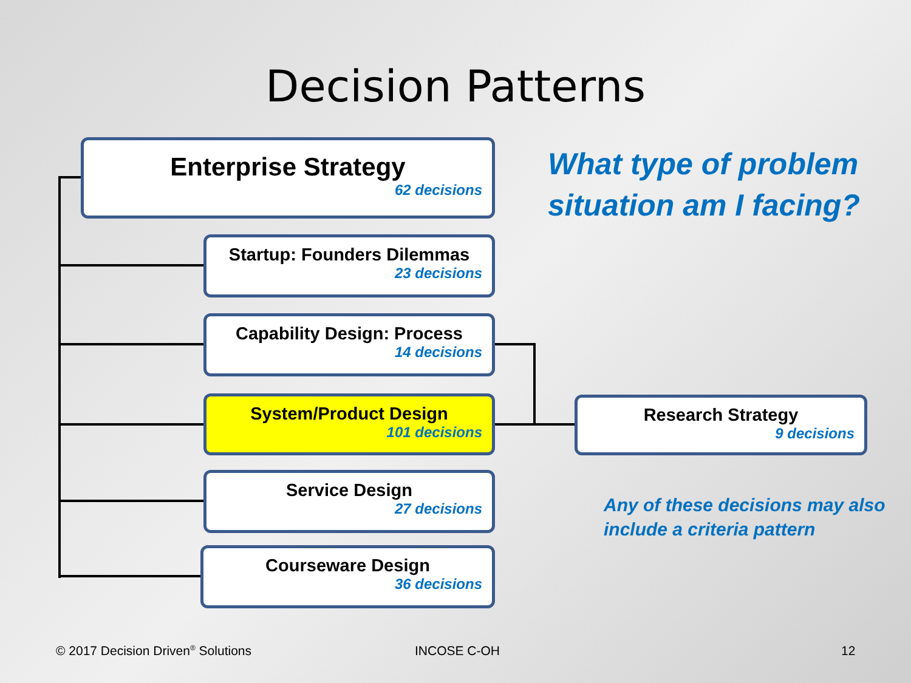Decision Patterns
Enterprise Strategy
62 decisions
Startup: Founders Dilemmas
23 decisions
Capability Design: Process
14 decisions
System/Product Design
101 decisions
Service Design
27 decisions
Courseware Design
36 decisions
Research Strategy
9 decisions
What type of problem
situation am I facing?
Any of these decisions may also
include a criteria pattern
© 2017 Decision Driven<sup>®</sup> Solutions
INCOSE C-OH 12